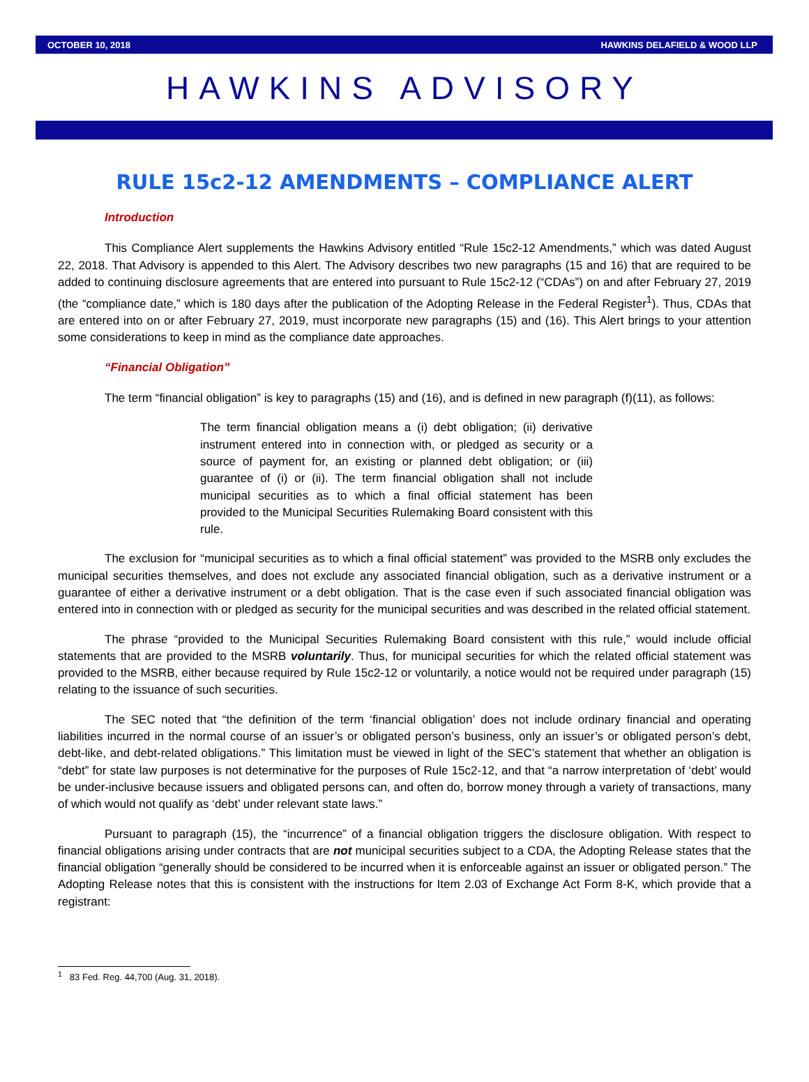OCTOBER 10, 2018 HAWKINS DELAFIELD & WOOD LLP
HAWKINS ADVISORY
RULE 15c2-12 AMENDMENTS – COMPLIANCE ALERT
Introduction
This Compliance Alert supplements the Hawkins Advisory entitled “Rule 15c2-12 Amendments,” which was dated August 22, 2018. That Advisory is appended to this Alert. The Advisory describes two new paragraphs (15 and 16) that are required to be added to continuing disclosure agreements that are entered into pursuant to Rule 15c2-12 (“CDAs”) on and after February 27, 2019 (the “compliance date,” which is 180 days after the publication of the Adopting Release in the Federal Register<sup>1</sup>). Thus, CDAs that are entered into on or after February 27, 2019, must incorporate new paragraphs (15) and (16). This Alert brings to your attention some considerations to keep in mind as the compliance date approaches.
“Financial Obligation”
The term “financial obligation” is key to paragraphs (15) and (16), and is defined in new paragraph (f)(11), as follows:
The term financial obligation means a (i) debt obligation; (ii) derivative instrument entered into in connection with, or pledged as security or a source of payment for, an existing or planned debt obligation; or (iii) guarantee of (i) or (ii). The term financial obligation shall not include municipal securities as to which a final official statement has been provided to the Municipal Securities Rulemaking Board consistent with this rule.
The exclusion for “municipal securities as to which a final official statement” was provided to the MSRB only excludes the municipal securities themselves, and does not exclude any associated financial obligation, such as a derivative instrument or a guarantee of either a derivative instrument or a debt obligation. That is the case even if such associated financial obligation was entered into in connection with or pledged as security for the municipal securities and was described in the related official statement.
The phrase “provided to the Municipal Securities Rulemaking Board consistent with this rule,” would include official statements that are provided to the MSRB voluntarily. Thus, for municipal securities for which the related official statement was provided to the MSRB, either because required by Rule 15c2-12 or voluntarily, a notice would not be required under paragraph (15) relating to the issuance of such securities.
The SEC noted that “the definition of the term ‘financial obligation’ does not include ordinary financial and operating liabilities incurred in the normal course of an issuer’s or obligated person’s business, only an issuer’s or obligated person’s debt, debt-like, and debt-related obligations.” This limitation must be viewed in light of the SEC’s statement that whether an obligation is “debt” for state law purposes is not determinative for the purposes of Rule 15c2-12, and that “a narrow interpretation of ‘debt’ would be under-inclusive because issuers and obligated persons can, and often do, borrow money through a variety of transactions, many of which would not qualify as ‘debt’ under relevant state laws.”
Pursuant to paragraph (15), the “incurrence” of a financial obligation triggers the disclosure obligation. With respect to financial obligations arising under contracts that are not municipal securities subject to a CDA, the Adopting Release states that the financial obligation “generally should be considered to be incurred when it is enforceable against an issuer or obligated person.” The Adopting Release notes that this is consistent with the instructions for Item 2.03 of Exchange Act Form 8-K, which provide that a registrant:
<sup>1</sup> 83 Fed. Reg. 44,700 (Aug. 31, 2018).